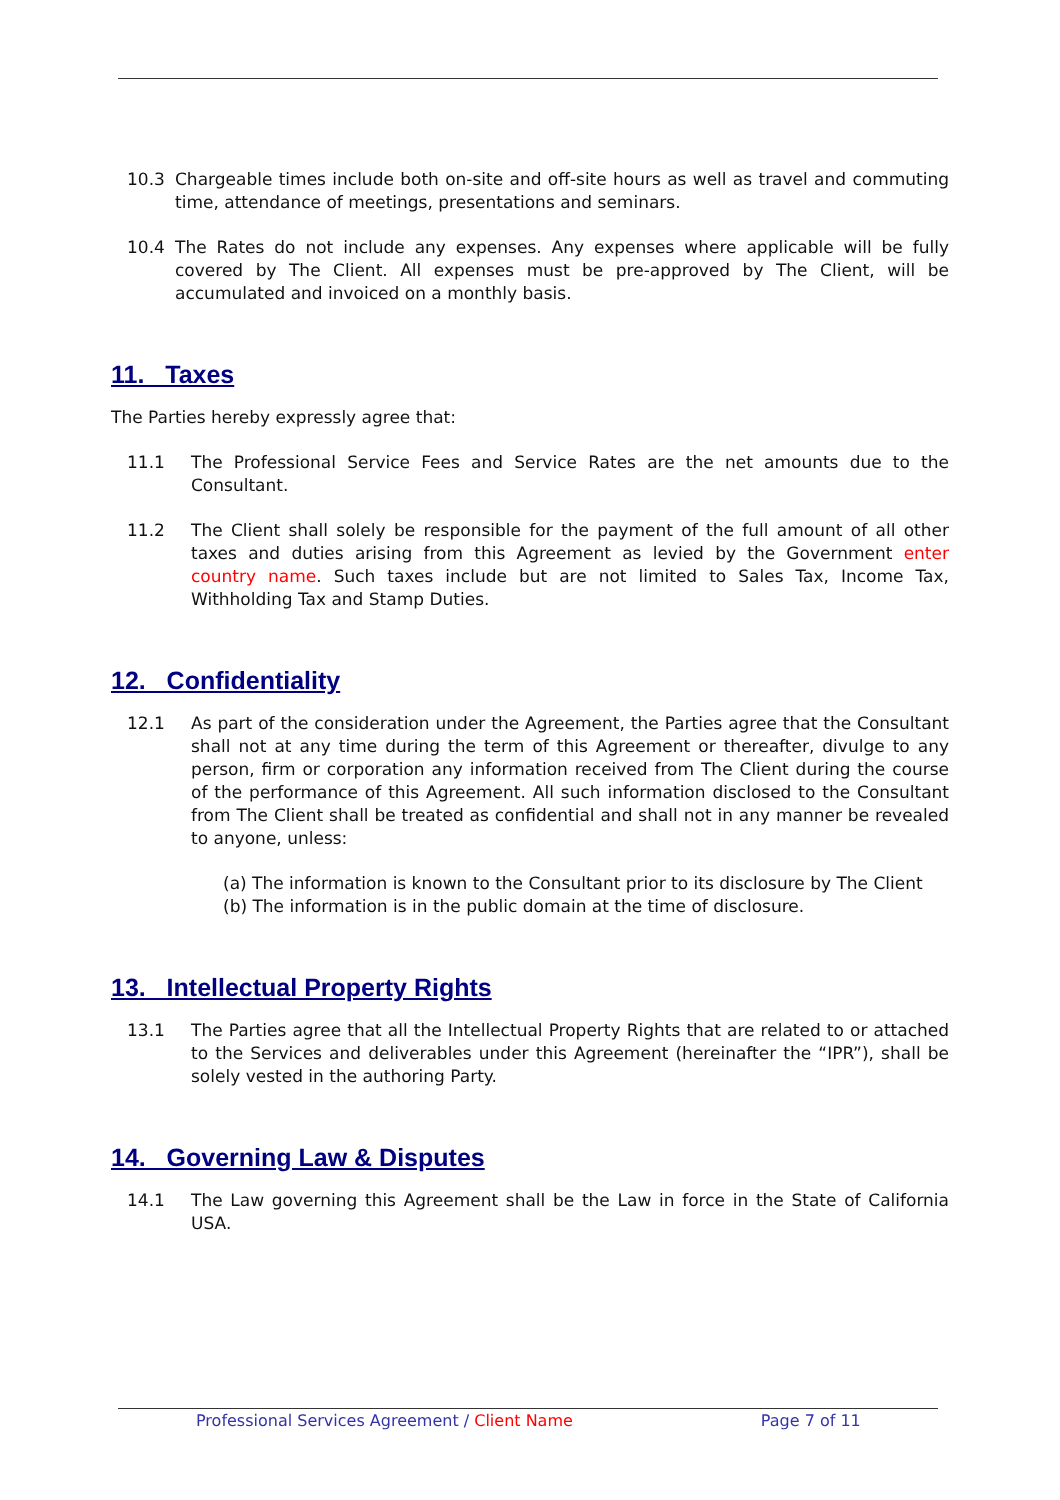10.3 Chargeable times include both on-site and off-site hours as well as travel and commuting time, attendance of meetings, presentations and seminars.
10.4 The Rates do not include any expenses. Any expenses where applicable will be fully covered by The Client. All expenses must be pre-approved by The Client, will be accumulated and invoiced on a monthly basis.
11. Taxes
The Parties hereby expressly agree that:
11.1 The Professional Service Fees and Service Rates are the net amounts due to the Consultant.
11.2 The Client shall solely be responsible for the payment of the full amount of all other taxes and duties arising from this Agreement as levied by the Government enter country name. Such taxes include but are not limited to Sales Tax, Income Tax, Withholding Tax and Stamp Duties.
12. Confidentiality
12.1 As part of the consideration under the Agreement, the Parties agree that the Consultant shall not at any time during the term of this Agreement or thereafter, divulge to any person, firm or corporation any information received from The Client during the course of the performance of this Agreement. All such information disclosed to the Consultant from The Client shall be treated as confidential and shall not in any manner be revealed to anyone, unless:
(a) The information is known to the Consultant prior to its disclosure by The Client
(b) The information is in the public domain at the time of disclosure.
13. Intellectual Property Rights
13.1 The Parties agree that all the Intellectual Property Rights that are related to or attached to the Services and deliverables under this Agreement (hereinafter the “IPR”), shall be solely vested in the authoring Party.
14. Governing Law & Disputes
14.1 The Law governing this Agreement shall be the Law in force in the State of California USA.
Professional Services Agreement / Client Name Page 7 of 11